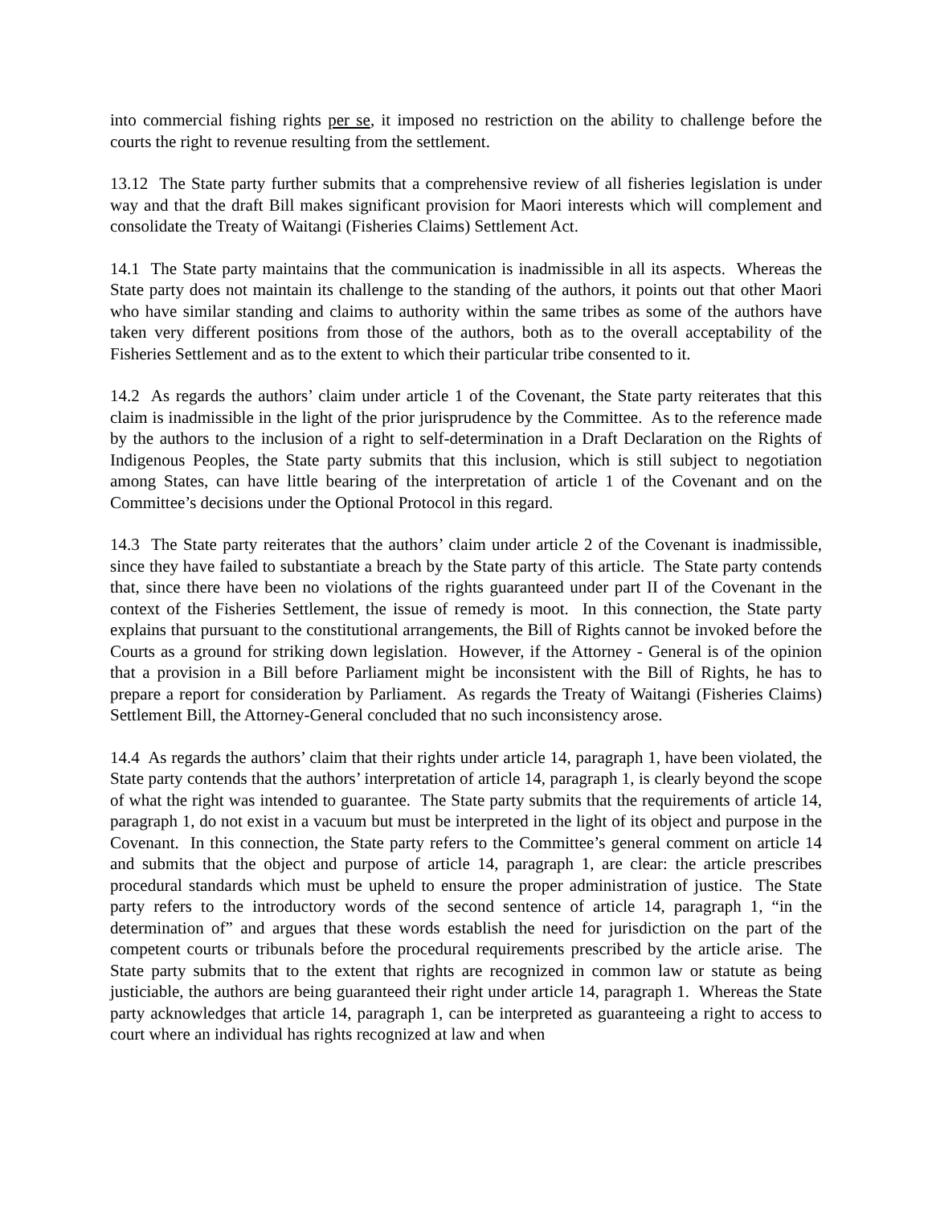into commercial fishing rights per se, it imposed no restriction on the ability to challenge before the courts the right to revenue resulting from the settlement.
13.12 The State party further submits that a comprehensive review of all fisheries legislation is under way and that the draft Bill makes significant provision for Maori interests which will complement and consolidate the Treaty of Waitangi (Fisheries Claims) Settlement Act.
14.1 The State party maintains that the communication is inadmissible in all its aspects. Whereas the State party does not maintain its challenge to the standing of the authors, it points out that other Maori who have similar standing and claims to authority within the same tribes as some of the authors have taken very different positions from those of the authors, both as to the overall acceptability of the Fisheries Settlement and as to the extent to which their particular tribe consented to it.
14.2 As regards the authors’ claim under article 1 of the Covenant, the State party reiterates that this claim is inadmissible in the light of the prior jurisprudence by the Committee. As to the reference made by the authors to the inclusion of a right to self-determination in a Draft Declaration on the Rights of Indigenous Peoples, the State party submits that this inclusion, which is still subject to negotiation among States, can have little bearing of the interpretation of article 1 of the Covenant and on the Committee’s decisions under the Optional Protocol in this regard.
14.3 The State party reiterates that the authors’ claim under article 2 of the Covenant is inadmissible, since they have failed to substantiate a breach by the State party of this article. The State party contends that, since there have been no violations of the rights guaranteed under part II of the Covenant in the context of the Fisheries Settlement, the issue of remedy is moot. In this connection, the State party explains that pursuant to the constitutional arrangements, the Bill of Rights cannot be invoked before the Courts as a ground for striking down legislation. However, if the Attorney - General is of the opinion that a provision in a Bill before Parliament might be inconsistent with the Bill of Rights, he has to prepare a report for consideration by Parliament. As regards the Treaty of Waitangi (Fisheries Claims) Settlement Bill, the Attorney-General concluded that no such inconsistency arose.
14.4 As regards the authors’ claim that their rights under article 14, paragraph 1, have been violated, the State party contends that the authors’ interpretation of article 14, paragraph 1, is clearly beyond the scope of what the right was intended to guarantee. The State party submits that the requirements of article 14, paragraph 1, do not exist in a vacuum but must be interpreted in the light of its object and purpose in the Covenant. In this connection, the State party refers to the Committee’s general comment on article 14 and submits that the object and purpose of article 14, paragraph 1, are clear: the article prescribes procedural standards which must be upheld to ensure the proper administration of justice. The State party refers to the introductory words of the second sentence of article 14, paragraph 1, “in the determination of” and argues that these words establish the need for jurisdiction on the part of the competent courts or tribunals before the procedural requirements prescribed by the article arise. The State party submits that to the extent that rights are recognized in common law or statute as being justiciable, the authors are being guaranteed their right under article 14, paragraph 1. Whereas the State party acknowledges that article 14, paragraph 1, can be interpreted as guaranteeing a right to access to court where an individual has rights recognized at law and when